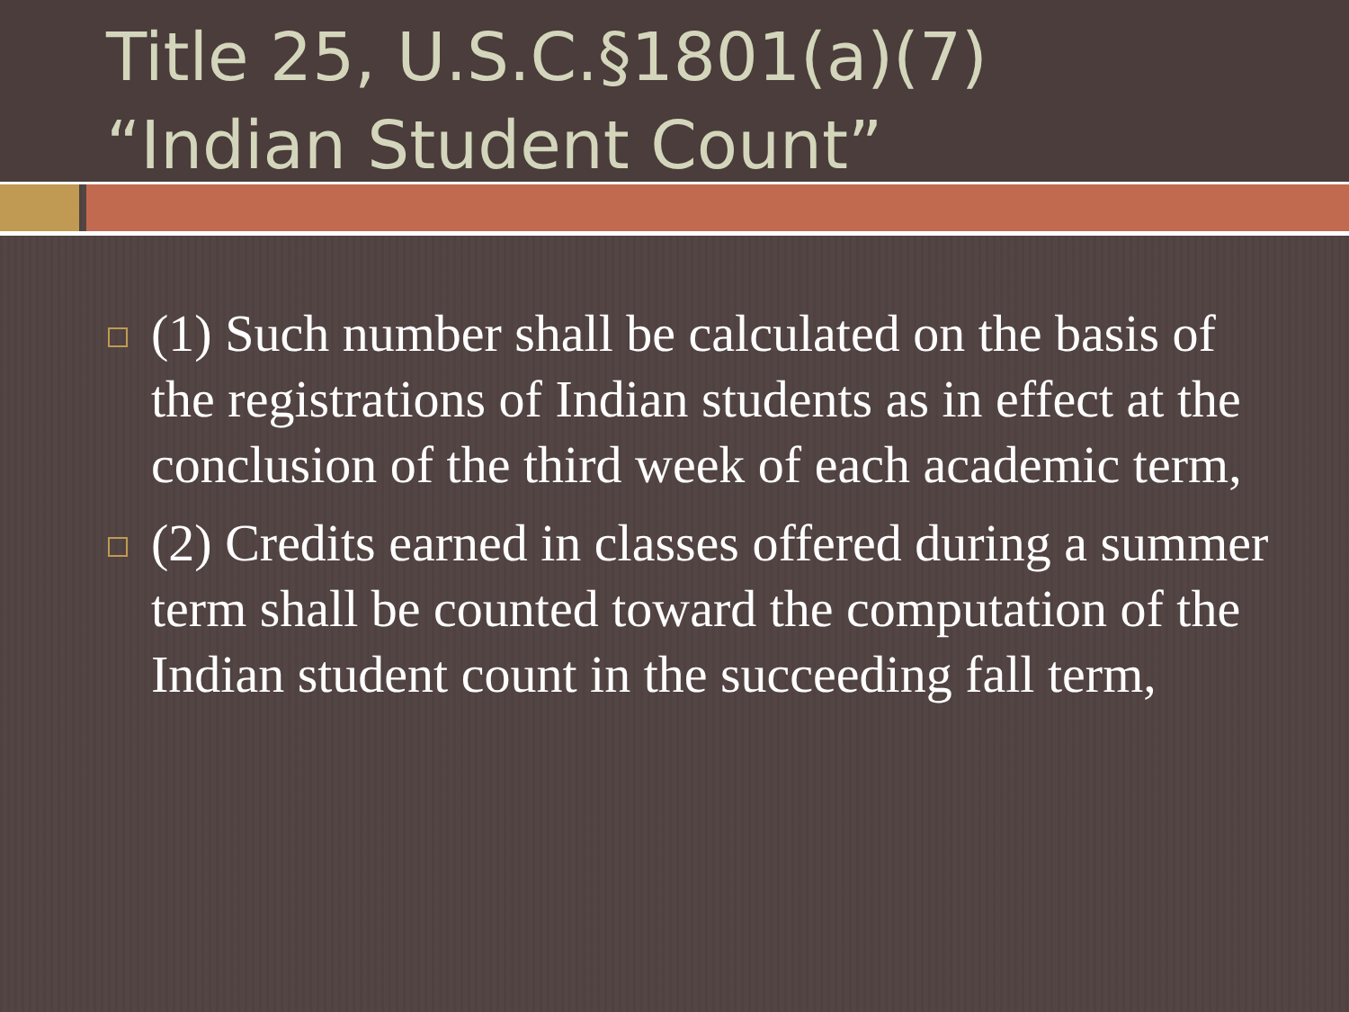Title 25, U.S.C.§1801(a)(7)
“Indian Student Count”
(1) Such number shall be calculated on the basis of the registrations of Indian students as in effect at the conclusion of the third week of each academic term,
(2) Credits earned in classes offered during a summer term shall be counted toward the computation of the Indian student count in the succeeding fall term,